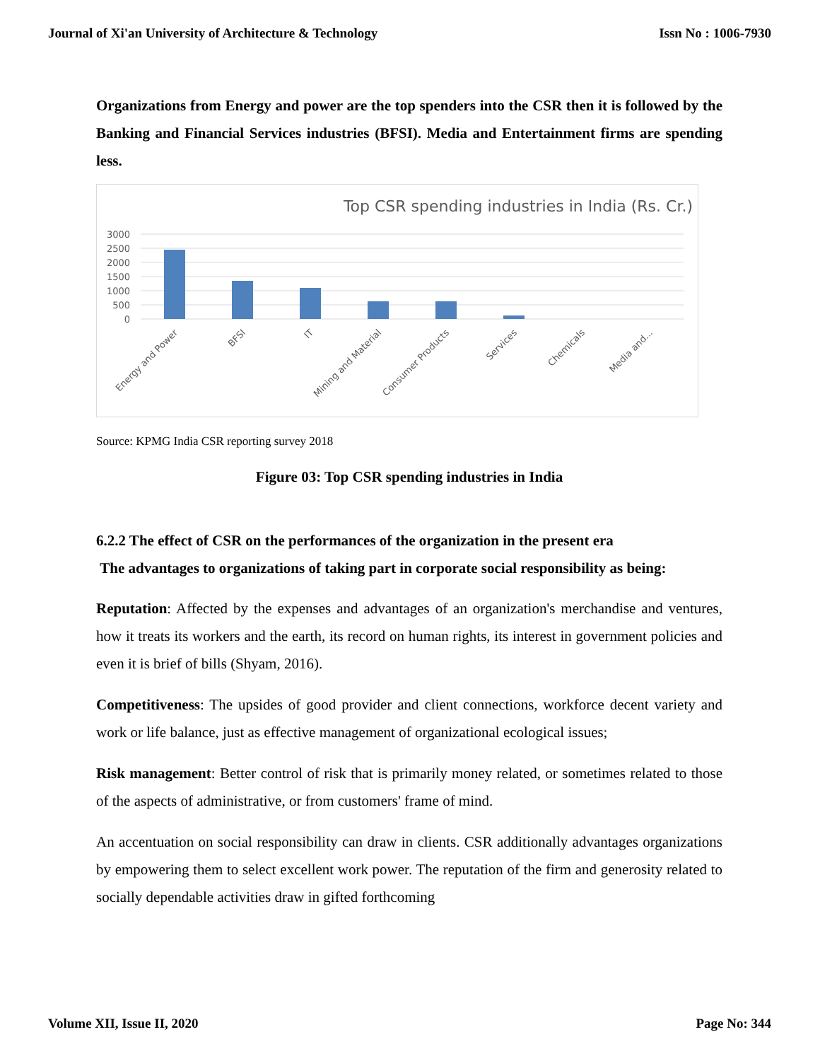Journal of Xi'an University of Architecture & Technology Issn No : 1006-7930
Organizations from Energy and power are the top spenders into the CSR then it is followed by the Banking and Financial Services industries (BFSI). Media and Entertainment firms are spending less.
Top CSR spending industries in India (Rs. Cr.)
3000
2500
2000
1500
1000
500
0
Energy and Power
BFSI
IT
Mining and Material
Consumer Products
Services
Chemicals
Media and...
Source: KPMG India CSR reporting survey 2018
Figure 03: Top CSR spending industries in India
6.2.2 The effect of CSR on the performances of the organization in the present era
The advantages to organizations of taking part in corporate social responsibility as being:
Reputation: Affected by the expenses and advantages of an organization's merchandise and ventures, how it treats its workers and the earth, its record on human rights, its interest in government policies and even it is brief of bills (Shyam, 2016).
Competitiveness: The upsides of good provider and client connections, workforce decent variety and work or life balance, just as effective management of organizational ecological issues;
Risk management: Better control of risk that is primarily money related, or sometimes related to those of the aspects of administrative, or from customers' frame of mind.
An accentuation on social responsibility can draw in clients. CSR additionally advantages organizations by empowering them to select excellent work power. The reputation of the firm and generosity related to socially dependable activities draw in gifted forthcoming
Volume XII, Issue II, 2020 Page No: 344